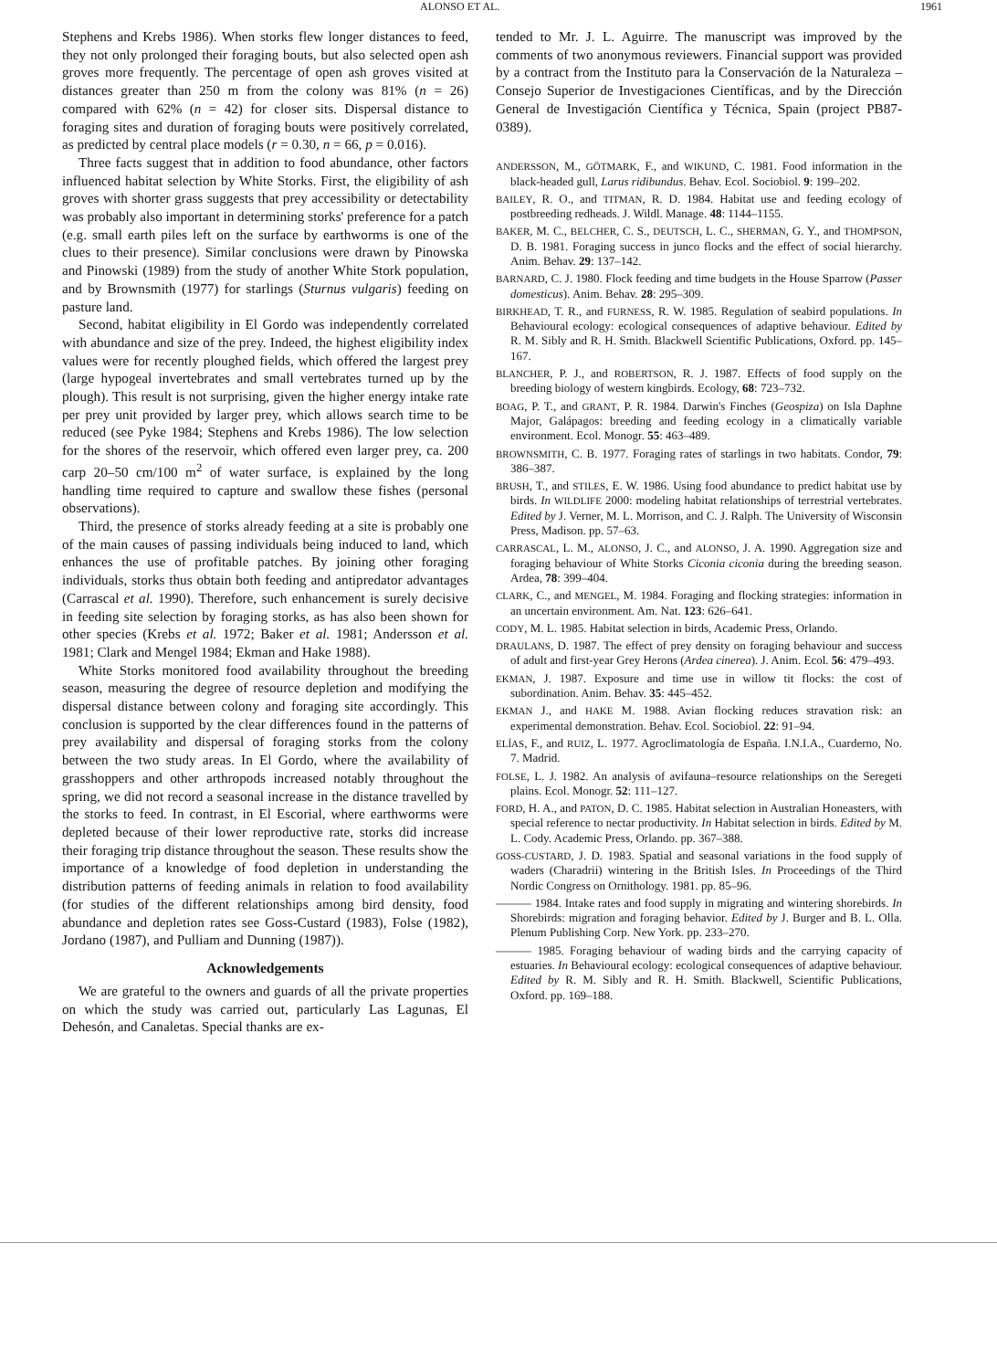ALONSO ET AL. 1961
Stephens and Krebs 1986). When storks flew longer distances to feed, they not only prolonged their foraging bouts, but also selected open ash groves more frequently. The percentage of open ash groves visited at distances greater than 250 m from the colony was 81% (n = 26) compared with 62% (n = 42) for closer sits. Dispersal distance to foraging sites and duration of foraging bouts were positively correlated, as predicted by central place models (r = 0.30, n = 66, p = 0.016).
Three facts suggest that in addition to food abundance, other factors influenced habitat selection by White Storks. First, the eligibility of ash groves with shorter grass suggests that prey accessibility or detectability was probably also important in determining storks' preference for a patch (e.g. small earth piles left on the surface by earthworms is one of the clues to their presence). Similar conclusions were drawn by Pinowska and Pinowski (1989) from the study of another White Stork population, and by Brownsmith (1977) for starlings (Sturnus vulgaris) feeding on pasture land.
Second, habitat eligibility in El Gordo was independently correlated with abundance and size of the prey. Indeed, the highest eligibility index values were for recently ploughed fields, which offered the largest prey (large hypogeal invertebrates and small vertebrates turned up by the plough). This result is not surprising, given the higher energy intake rate per prey unit provided by larger prey, which allows search time to be reduced (see Pyke 1984; Stephens and Krebs 1986). The low selection for the shores of the reservoir, which offered even larger prey, ca. 200 carp 20–50 cm/100 m<sup>2</sup> of water surface, is explained by the long handling time required to capture and swallow these fishes (personal observations).
Third, the presence of storks already feeding at a site is probably one of the main causes of passing individuals being induced to land, which enhances the use of profitable patches. By joining other foraging individuals, storks thus obtain both feeding and antipredator advantages (Carrascal et al. 1990). Therefore, such enhancement is surely decisive in feeding site selection by foraging storks, as has also been shown for other species (Krebs et al. 1972; Baker et al. 1981; Andersson et al. 1981; Clark and Mengel 1984; Ekman and Hake 1988).
White Storks monitored food availability throughout the breeding season, measuring the degree of resource depletion and modifying the dispersal distance between colony and foraging site accordingly. This conclusion is supported by the clear differences found in the patterns of prey availability and dispersal of foraging storks from the colony between the two study areas. In El Gordo, where the availability of grasshoppers and other arthropods increased notably throughout the spring, we did not record a seasonal increase in the distance travelled by the storks to feed. In contrast, in El Escorial, where earthworms were depleted because of their lower reproductive rate, storks did increase their foraging trip distance throughout the season. These results show the importance of a knowledge of food depletion in understanding the distribution patterns of feeding animals in relation to food availability (for studies of the different relationships among bird density, food abundance and depletion rates see Goss-Custard (1983), Folse (1982), Jordano (1987), and Pulliam and Dunning (1987)).
Acknowledgements
We are grateful to the owners and guards of all the private properties on which the study was carried out, particularly Las Lagunas, El Dehesón, and Canaletas. Special thanks are ex-
tended to Mr. J. L. Aguirre. The manuscript was improved by the comments of two anonymous reviewers. Financial support was provided by a contract from the Instituto para la Conservación de la Naturaleza – Consejo Superior de Investigaciones Científicas, and by the Dirección General de Investigación Científica y Técnica, Spain (project PB87-0389).
ANDERSSON, M., GÖTMARK, F., and WIKUND, C. 1981. Food information in the black-headed gull, Larus ridibundus. Behav. Ecol. Sociobiol. 9: 199–202.
BAILEY, R. O., and TITMAN, R. D. 1984. Habitat use and feeding ecology of postbreeding redheads. J. Wildl. Manage. 48: 1144–1155.
BAKER, M. C., BELCHER, C. S., DEUTSCH, L. C., SHERMAN, G. Y., and THOMPSON, D. B. 1981. Foraging success in junco flocks and the effect of social hierarchy. Anim. Behav. 29: 137–142.
BARNARD, C. J. 1980. Flock feeding and time budgets in the House Sparrow (Passer domesticus). Anim. Behav. 28: 295–309.
BIRKHEAD, T. R., and FURNESS, R. W. 1985. Regulation of seabird populations. In Behavioural ecology: ecological consequences of adaptive behaviour. Edited by R. M. Sibly and R. H. Smith. Blackwell Scientific Publications, Oxford. pp. 145–167.
BLANCHER, P. J., and ROBERTSON, R. J. 1987. Effects of food supply on the breeding biology of western kingbirds. Ecology, 68: 723–732.
BOAG, P. T., and GRANT, P. R. 1984. Darwin's Finches (Geospiza) on Isla Daphne Major, Galápagos: breeding and feeding ecology in a climatically variable environment. Ecol. Monogr. 55: 463–489.
BROWNSMITH, C. B. 1977. Foraging rates of starlings in two habitats. Condor, 79: 386–387.
BRUSH, T., and STILES, E. W. 1986. Using food abundance to predict habitat use by birds. In WILDLIFE 2000: modeling habitat relationships of terrestrial vertebrates. Edited by J. Verner, M. L. Morrison, and C. J. Ralph. The University of Wisconsin Press, Madison. pp. 57–63.
CARRASCAL, L. M., ALONSO, J. C., and ALONSO, J. A. 1990. Aggregation size and foraging behaviour of White Storks Ciconia ciconia during the breeding season. Ardea, 78: 399–404.
CLARK, C., and MENGEL, M. 1984. Foraging and flocking strategies: information in an uncertain environment. Am. Nat. 123: 626–641.
CODY, M. L. 1985. Habitat selection in birds, Academic Press, Orlando.
DRAULANS, D. 1987. The effect of prey density on foraging behaviour and success of adult and first-year Grey Herons (Ardea cinerea). J. Anim. Ecol. 56: 479–493.
EKMAN, J. 1987. Exposure and time use in willow tit flocks: the cost of subordination. Anim. Behav. 35: 445–452.
EKMAN J., and HAKE M. 1988. Avian flocking reduces stravation risk: an experimental demonstration. Behav. Ecol. Sociobiol. 22: 91–94.
ELÍAS, F., and RUIZ, L. 1977. Agroclimatología de España. I.N.I.A., Cuarderno, No. 7. Madrid.
FOLSE, L. J. 1982. An analysis of avifauna–resource relationships on the Seregeti plains. Ecol. Monogr. 52: 111–127.
FORD, H. A., and PATON, D. C. 1985. Habitat selection in Australian Honeasters, with special reference to nectar productivity. In Habitat selection in birds. Edited by M. L. Cody. Academic Press, Orlando. pp. 367–388.
GOSS-CUSTARD, J. D. 1983. Spatial and seasonal variations in the food supply of waders (Charadrii) wintering in the British Isles. In Proceedings of the Third Nordic Congress on Ornithology. 1981. pp. 85–96.
——— 1984. Intake rates and food supply in migrating and wintering shorebirds. In Shorebirds: migration and foraging behavior. Edited by J. Burger and B. L. Olla. Plenum Publishing Corp. New York. pp. 233–270.
——— 1985. Foraging behaviour of wading birds and the carrying capacity of estuaries. In Behavioural ecology: ecological consequences of adaptive behaviour. Edited by R. M. Sibly and R. H. Smith. Blackwell, Scientific Publications, Oxford. pp. 169–188.